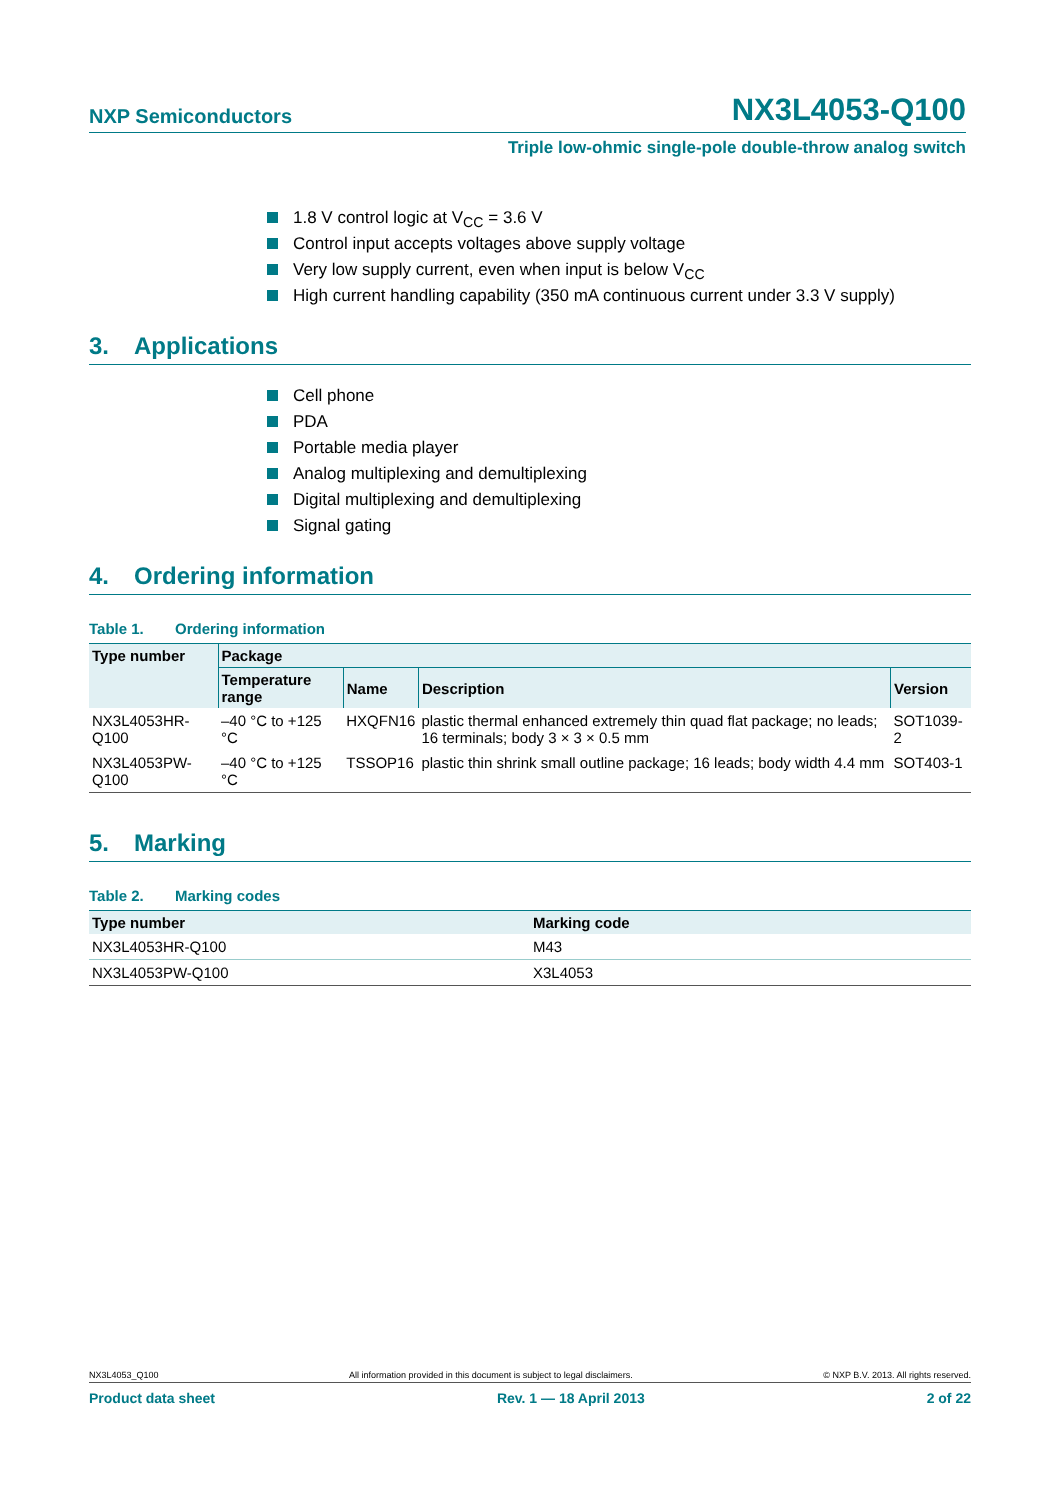NXP Semiconductors
NX3L4053-Q100
Triple low-ohmic single-pole double-throw analog switch
1.8 V control logic at V<sub>CC</sub> = 3.6 V
Control input accepts voltages above supply voltage
Very low supply current, even when input is below V<sub>CC</sub>
High current handling capability (350 mA continuous current under 3.3 V supply)
3. Applications
Cell phone
PDA
Portable media player
Analog multiplexing and demultiplexing
Digital multiplexing and demultiplexing
Signal gating
4. Ordering information
Table 1. Ordering information
| Type number | Package | | | |
| --- | --- | --- | --- | --- |
| | Temperature range | Name | Description | Version |
| NX3L4053HR-Q100 | –40 °C to +125 °C | HXQFN16 | plastic thermal enhanced extremely thin quad flat package; no leads; 16 terminals; body 3 × 3 × 0.5 mm | SOT1039-2 |
| NX3L4053PW-Q100 | –40 °C to +125 °C | TSSOP16 | plastic thin shrink small outline package; 16 leads; body width 4.4 mm | SOT403-1 |
5. Marking
Table 2. Marking codes
| Type number | Marking code |
| --- | --- |
| NX3L4053HR-Q100 | M43 |
| NX3L4053PW-Q100 | X3L4053 |
NX3L4053_Q100 All information provided in this document is subject to legal disclaimers. © NXP B.V. 2013. All rights reserved.
Product data sheet Rev. 1 — 18 April 2013 2 of 22